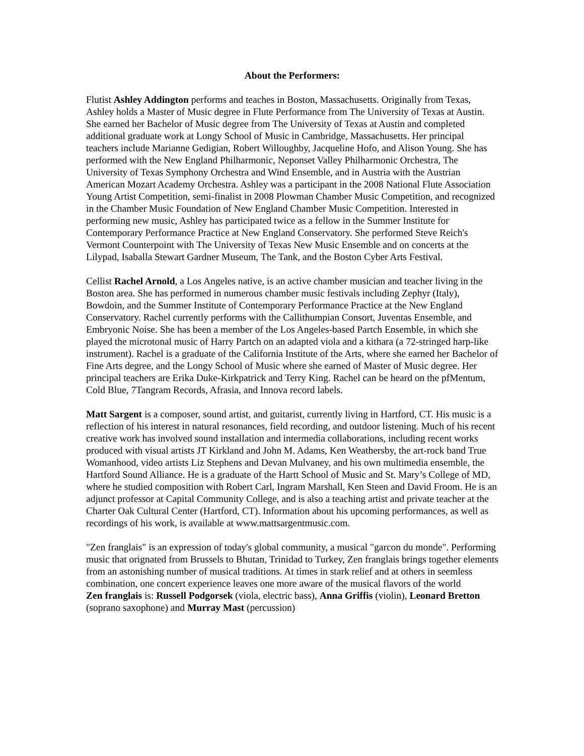About the Performers:
Flutist Ashley Addington performs and teaches in Boston, Massachusetts. Originally from Texas, Ashley holds a Master of Music degree in Flute Performance from The University of Texas at Austin. She earned her Bachelor of Music degree from The University of Texas at Austin and completed additional graduate work at Longy School of Music in Cambridge, Massachusetts. Her principal teachers include Marianne Gedigian, Robert Willoughby, Jacqueline Hofo, and Alison Young. She has performed with the New England Philharmonic, Neponset Valley Philharmonic Orchestra, The University of Texas Symphony Orchestra and Wind Ensemble, and in Austria with the Austrian American Mozart Academy Orchestra. Ashley was a participant in the 2008 National Flute Association Young Artist Competition, semi-finalist in 2008 Plowman Chamber Music Competition, and recognized in the Chamber Music Foundation of New England Chamber Music Competition. Interested in performing new music, Ashley has participated twice as a fellow in the Summer Institute for Contemporary Performance Practice at New England Conservatory. She performed Steve Reich's Vermont Counterpoint with The University of Texas New Music Ensemble and on concerts at the Lilypad, Isaballa Stewart Gardner Museum, The Tank, and the Boston Cyber Arts Festival.
Cellist Rachel Arnold, a Los Angeles native, is an active chamber musician and teacher living in the Boston area. She has performed in numerous chamber music festivals including Zephyr (Italy), Bowdoin, and the Summer Institute of Contemporary Performance Practice at the New England Conservatory. Rachel currently performs with the Callithumpian Consort, Juventas Ensemble, and Embryonic Noise. She has been a member of the Los Angeles-based Partch Ensemble, in which she played the microtonal music of Harry Partch on an adapted viola and a kithara (a 72-stringed harp-like instrument). Rachel is a graduate of the California Institute of the Arts, where she earned her Bachelor of Fine Arts degree, and the Longy School of Music where she earned of Master of Music degree. Her principal teachers are Erika Duke-Kirkpatrick and Terry King. Rachel can be heard on the pfMentum, Cold Blue, 7Tangram Records, Afrasia, and Innova record labels.
Matt Sargent is a composer, sound artist, and guitarist, currently living in Hartford, CT. His music is a reflection of his interest in natural resonances, field recording, and outdoor listening. Much of his recent creative work has involved sound installation and intermedia collaborations, including recent works produced with visual artists JT Kirkland and John M. Adams, Ken Weathersby, the art-rock band True Womanhood, video artists Liz Stephens and Devan Mulvaney, and his own multimedia ensemble, the Hartford Sound Alliance. He is a graduate of the Hartt School of Music and St. Mary’s College of MD, where he studied composition with Robert Carl, Ingram Marshall, Ken Steen and David Froom. He is an adjunct professor at Capital Community College, and is also a teaching artist and private teacher at the Charter Oak Cultural Center (Hartford, CT). Information about his upcoming performances, as well as recordings of his work, is available at www.mattsargentmusic.com.
"Zen franglais" is an expression of today's global community, a musical "garcon du monde". Performing music that orignated from Brussels to Bhutan, Trinidad to Turkey, Zen franglais brings together elements from an astonishing number of musical traditions. At times in stark relief and at others in seemless combination, one concert experience leaves one more aware of the musical flavors of the world
Zen franglais is: Russell Podgorsek (viola, electric bass), Anna Griffis (violin), Leonard Bretton (soprano saxophone) and Murray Mast (percussion)